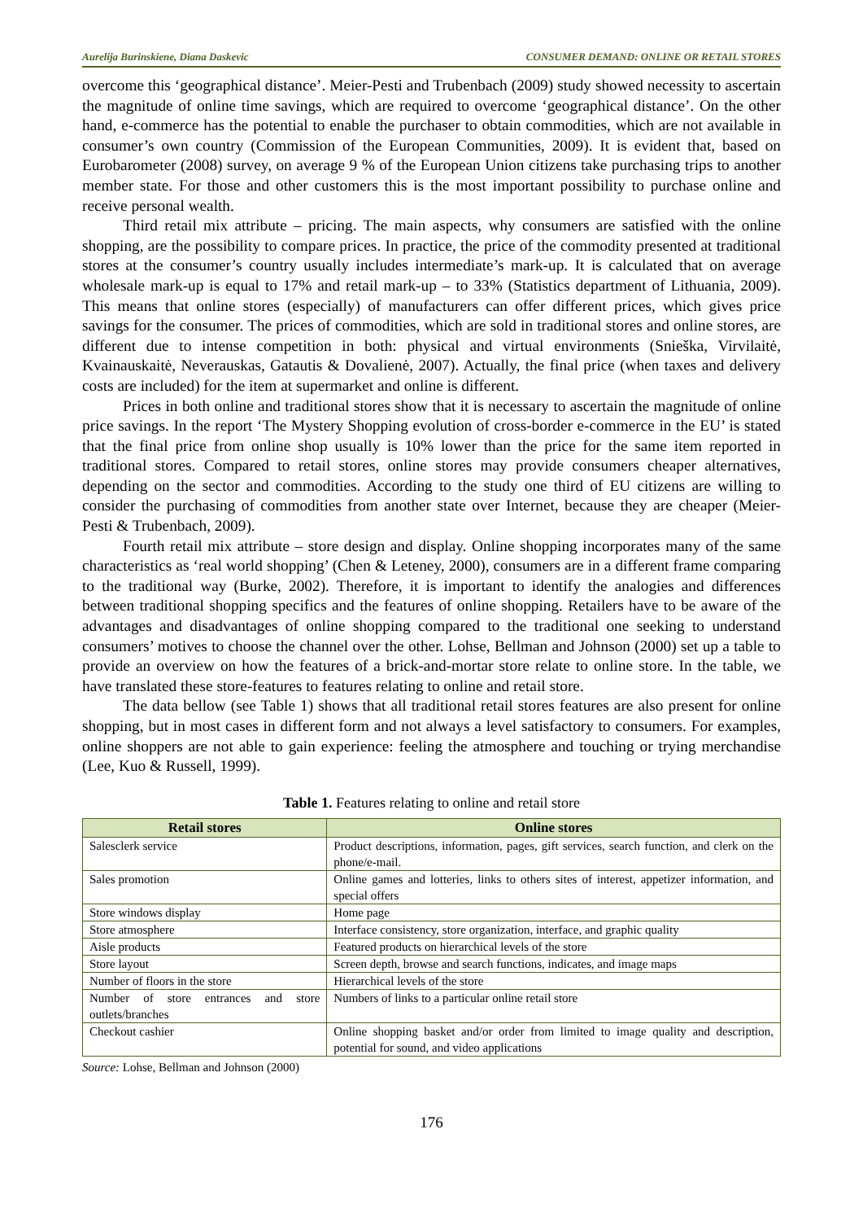Aurelija Burinskiene, Diana Daskevic CONSUMER DEMAND: ONLINE OR RETAIL STORES
overcome this ‘geographical distance’. Meier-Pesti and Trubenbach (2009) study showed necessity to ascertain the magnitude of online time savings, which are required to overcome ‘geographical distance’. On the other hand, e-commerce has the potential to enable the purchaser to obtain commodities, which are not available in consumer’s own country (Commission of the European Communities, 2009). It is evident that, based on Eurobarometer (2008) survey, on average 9 % of the European Union citizens take purchasing trips to another member state. For those and other customers this is the most important possibility to purchase online and receive personal wealth.
Third retail mix attribute – pricing. The main aspects, why consumers are satisfied with the online shopping, are the possibility to compare prices. In practice, the price of the commodity presented at traditional stores at the consumer’s country usually includes intermediate’s mark-up. It is calculated that on average wholesale mark-up is equal to 17% and retail mark-up – to 33% (Statistics department of Lithuania, 2009). This means that online stores (especially) of manufacturers can offer different prices, which gives price savings for the consumer. The prices of commodities, which are sold in traditional stores and online stores, are different due to intense competition in both: physical and virtual environments (Snieška, Virvilaitė, Kvainauskaitė, Neverauskas, Gatautis & Dovalienė, 2007). Actually, the final price (when taxes and delivery costs are included) for the item at supermarket and online is different.
Prices in both online and traditional stores show that it is necessary to ascertain the magnitude of online price savings. In the report ‘The Mystery Shopping evolution of cross-border e-commerce in the EU’ is stated that the final price from online shop usually is 10% lower than the price for the same item reported in traditional stores. Compared to retail stores, online stores may provide consumers cheaper alternatives, depending on the sector and commodities. According to the study one third of EU citizens are willing to consider the purchasing of commodities from another state over Internet, because they are cheaper (Meier-Pesti & Trubenbach, 2009).
Fourth retail mix attribute – store design and display. Online shopping incorporates many of the same characteristics as ‘real world shopping’ (Chen & Leteney, 2000), consumers are in a different frame comparing to the traditional way (Burke, 2002). Therefore, it is important to identify the analogies and differences between traditional shopping specifics and the features of online shopping. Retailers have to be aware of the advantages and disadvantages of online shopping compared to the traditional one seeking to understand consumers’ motives to choose the channel over the other. Lohse, Bellman and Johnson (2000) set up a table to provide an overview on how the features of a brick-and-mortar store relate to online store. In the table, we have translated these store-features to features relating to online and retail store.
The data bellow (see Table 1) shows that all traditional retail stores features are also present for online shopping, but in most cases in different form and not always a level satisfactory to consumers. For examples, online shoppers are not able to gain experience: feeling the atmosphere and touching or trying merchandise (Lee, Kuo & Russell, 1999).
Table 1. Features relating to online and retail store
| Retail stores | Online stores |
| --- | --- |
| Salesclerk service | Product descriptions, information, pages, gift services, search function, and clerk on the phone/e-mail. |
| Sales promotion | Online games and lotteries, links to others sites of interest, appetizer information, and special offers |
| Store windows display | Home page |
| Store atmosphere | Interface consistency, store organization, interface, and graphic quality |
| Aisle products | Featured products on hierarchical levels of the store |
| Store layout | Screen depth, browse and search functions, indicates, and image maps |
| Number of floors in the store | Hierarchical levels of the store |
| Number of store entrances and store outlets/branches | Numbers of links to a particular online retail store |
| Checkout cashier | Online shopping basket and/or order from limited to image quality and description, potential for sound, and video applications |
Source: Lohse, Bellman and Johnson (2000)
176